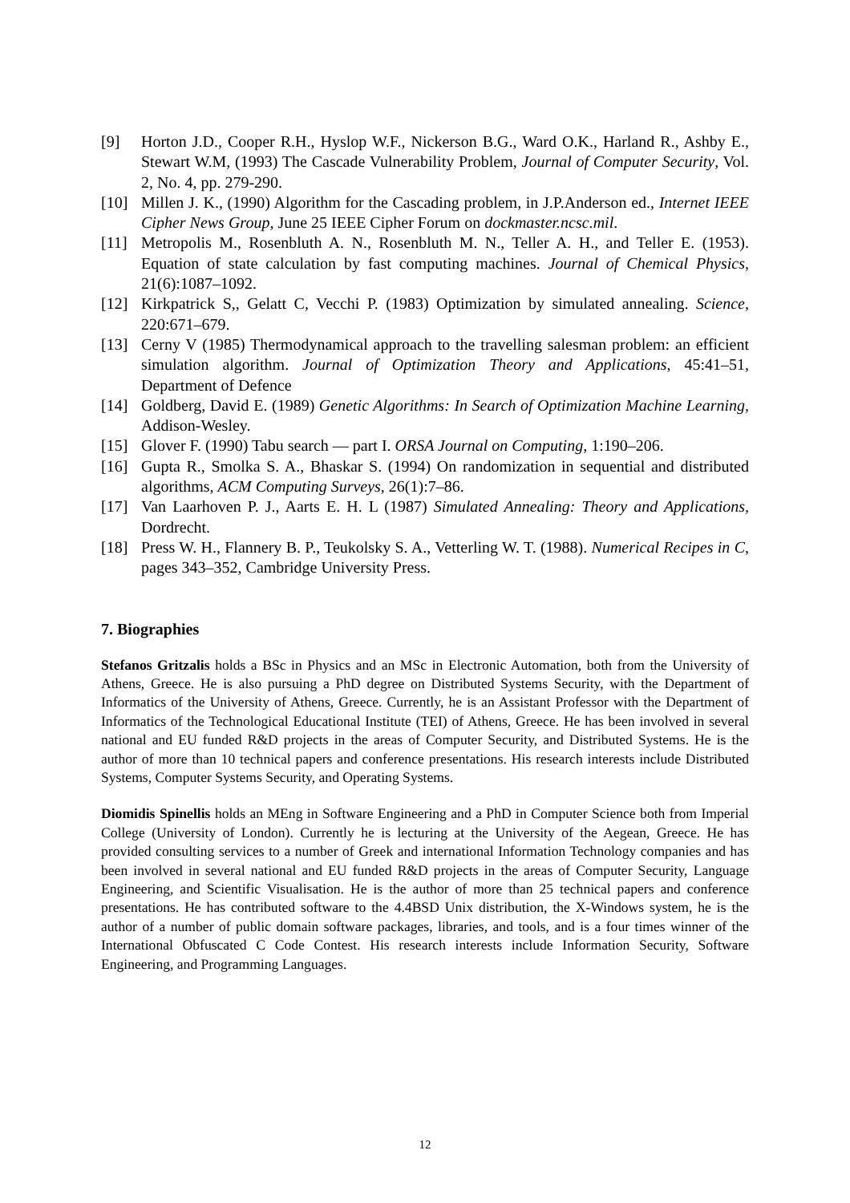[9] Horton J.D., Cooper R.H., Hyslop W.F., Nickerson B.G., Ward O.K., Harland R., Ashby E., Stewart W.M, (1993) The Cascade Vulnerability Problem, Journal of Computer Security, Vol. 2, No. 4, pp. 279-290.
[10] Millen J. K., (1990) Algorithm for the Cascading problem, in J.P.Anderson ed., Internet IEEE Cipher News Group, June 25 IEEE Cipher Forum on dockmaster.ncsc.mil.
[11] Metropolis M., Rosenbluth A. N., Rosenbluth M. N., Teller A. H., and Teller E. (1953). Equation of state calculation by fast computing machines. Journal of Chemical Physics, 21(6):1087–1092.
[12] Kirkpatrick S,, Gelatt C, Vecchi P. (1983) Optimization by simulated annealing. Science, 220:671–679.
[13] Cerny V (1985) Thermodynamical approach to the travelling salesman problem: an efficient simulation algorithm. Journal of Optimization Theory and Applications, 45:41–51, Department of Defence
[14] Goldberg, David E. (1989) Genetic Algorithms: In Search of Optimization Machine Learning, Addison-Wesley.
[15] Glover F. (1990) Tabu search — part I. ORSA Journal on Computing, 1:190–206.
[16] Gupta R., Smolka S. A., Bhaskar S. (1994) On randomization in sequential and distributed algorithms, ACM Computing Surveys, 26(1):7–86.
[17] Van Laarhoven P. J., Aarts E. H. L (1987) Simulated Annealing: Theory and Applications, Dordrecht.
[18] Press W. H., Flannery B. P., Teukolsky S. A., Vetterling W. T. (1988). Numerical Recipes in C, pages 343–352, Cambridge University Press.
7. Biographies
Stefanos Gritzalis holds a BSc in Physics and an MSc in Electronic Automation, both from the University of Athens, Greece. He is also pursuing a PhD degree on Distributed Systems Security, with the Department of Informatics of the University of Athens, Greece. Currently, he is an Assistant Professor with the Department of Informatics of the Technological Educational Institute (TEI) of Athens, Greece. He has been involved in several national and EU funded R&D projects in the areas of Computer Security, and Distributed Systems. He is the author of more than 10 technical papers and conference presentations. His research interests include Distributed Systems, Computer Systems Security, and Operating Systems.
Diomidis Spinellis holds an MEng in Software Engineering and a PhD in Computer Science both from Imperial College (University of London). Currently he is lecturing at the University of the Aegean, Greece. He has provided consulting services to a number of Greek and international Information Technology companies and has been involved in several national and EU funded R&D projects in the areas of Computer Security, Language Engineering, and Scientific Visualisation. He is the author of more than 25 technical papers and conference presentations. He has contributed software to the 4.4BSD Unix distribution, the X-Windows system, he is the author of a number of public domain software packages, libraries, and tools, and is a four times winner of the International Obfuscated C Code Contest. His research interests include Information Security, Software Engineering, and Programming Languages.
12